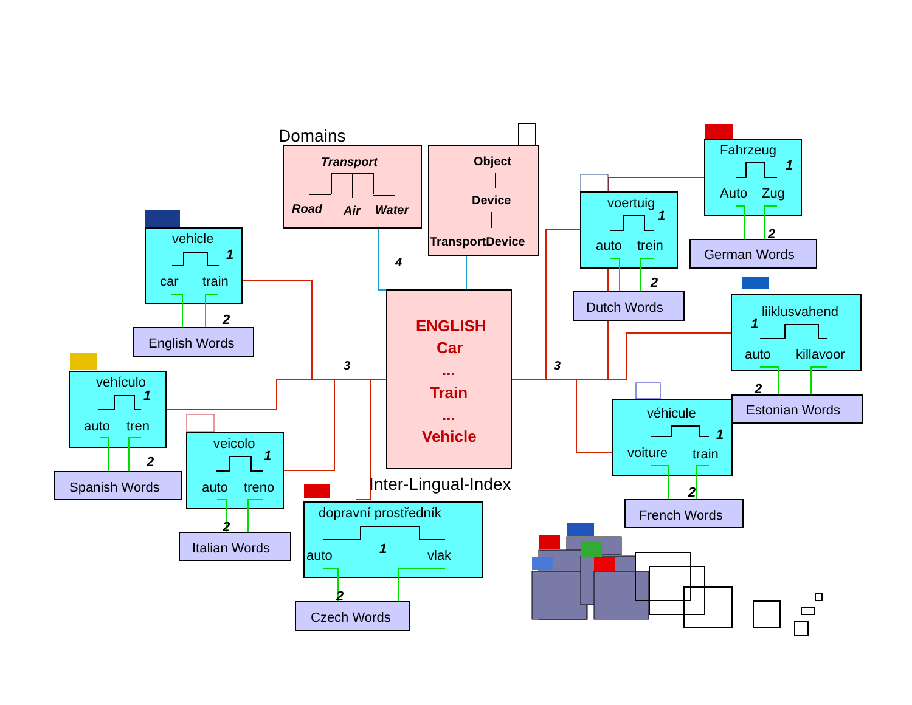Domains
Transport
Road
Air
Water
Object
Device
TransportDevice
4
ENGLISH
Car
...
Train
...
Vehicle
Inter-Lingual-Index
3
3
vehicle
1
car
train
2
English Words
vehículo
1
auto
tren
2
Spanish Words
veicolo
1
auto
treno
2
Italian Words
dopravní prostředník
1
auto
vlak
2
Czech Words
Fahrzeug
1
Auto
Zug
2
German Words
voertuig
1
auto
trein
2
Dutch Words
liiklusvahend
1
auto
killavoor
2
Estonian Words
véhicule
1
voiture
train
2
French Words